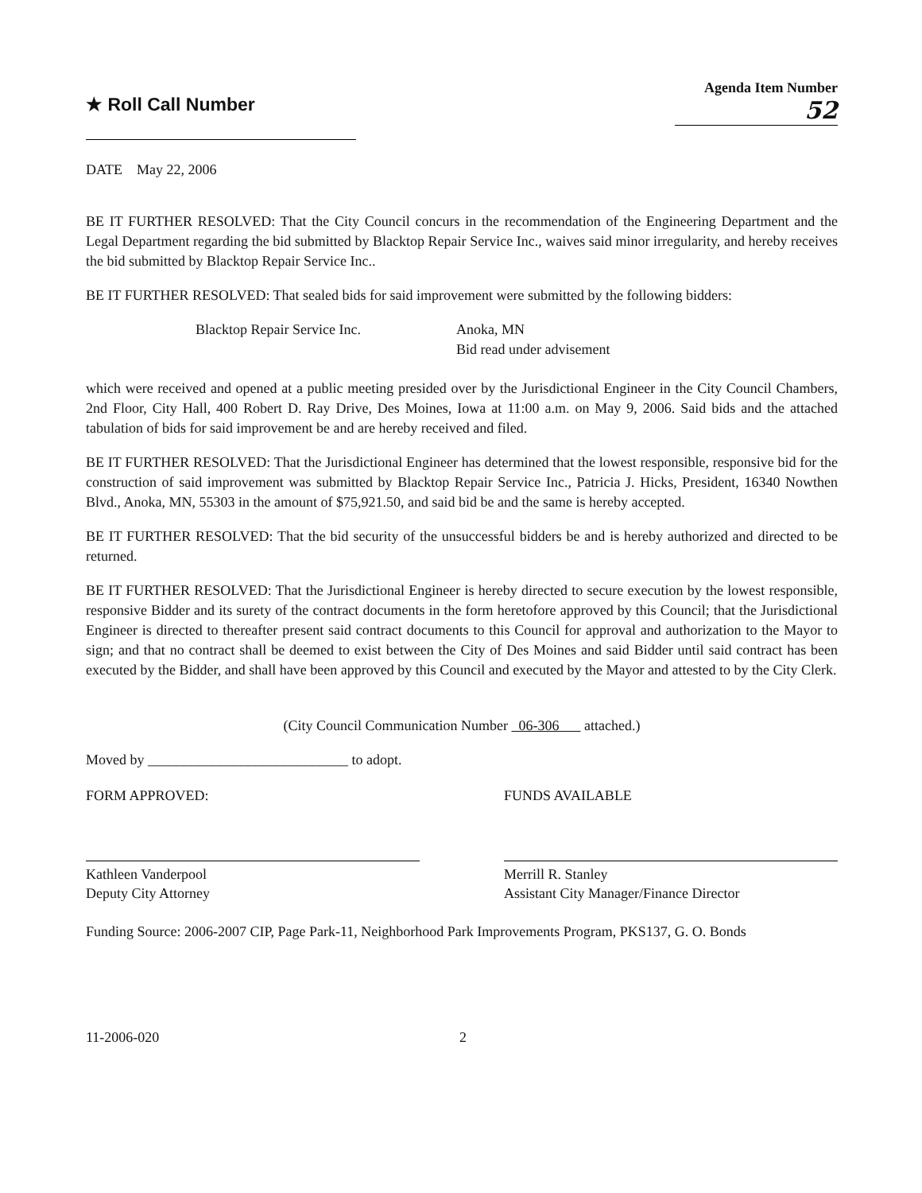★ Roll Call Number
Agenda Item Number
52
DATE May 22, 2006
BE IT FURTHER RESOLVED: That the City Council concurs in the recommendation of the Engineering Department and the Legal Department regarding the bid submitted by Blacktop Repair Service Inc., waives said minor irregularity, and hereby receives the bid submitted by Blacktop Repair Service Inc..
BE IT FURTHER RESOLVED: That sealed bids for said improvement were submitted by the following bidders:
Blacktop Repair Service Inc. Anoka, MN
Bid read under advisement
which were received and opened at a public meeting presided over by the Jurisdictional Engineer in the City Council Chambers, 2nd Floor, City Hall, 400 Robert D. Ray Drive, Des Moines, Iowa at 11:00 a.m. on May 9, 2006. Said bids and the attached tabulation of bids for said improvement be and are hereby received and filed.
BE IT FURTHER RESOLVED: That the Jurisdictional Engineer has determined that the lowest responsible, responsive bid for the construction of said improvement was submitted by Blacktop Repair Service Inc., Patricia J. Hicks, President, 16340 Nowthen Blvd., Anoka, MN, 55303 in the amount of $75,921.50, and said bid be and the same is hereby accepted.
BE IT FURTHER RESOLVED: That the bid security of the unsuccessful bidders be and is hereby authorized and directed to be returned.
BE IT FURTHER RESOLVED: That the Jurisdictional Engineer is hereby directed to secure execution by the lowest responsible, responsive Bidder and its surety of the contract documents in the form heretofore approved by this Council; that the Jurisdictional Engineer is directed to thereafter present said contract documents to this Council for approval and authorization to the Mayor to sign; and that no contract shall be deemed to exist between the City of Des Moines and said Bidder until said contract has been executed by the Bidder, and shall have been approved by this Council and executed by the Mayor and attested to by the City Clerk.
(City Council Communication Number 06-306 attached.)
Moved by ____________________________ to adopt.
FORM APPROVED:
Kathleen Vanderpool
Deputy City Attorney
FUNDS AVAILABLE
Merrill R. Stanley
Assistant City Manager/Finance Director
Funding Source: 2006-2007 CIP, Page Park-11, Neighborhood Park Improvements Program, PKS137, G. O. Bonds
11-2006-020 2